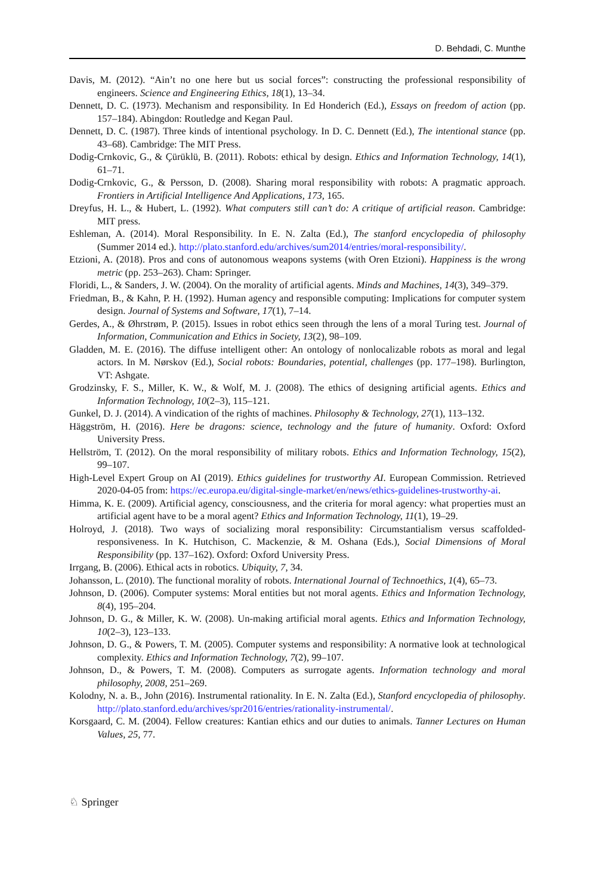D. Behdadi, C. Munthe
Davis, M. (2012). “Ain’t no one here but us social forces”: constructing the professional responsibility of engineers. Science and Engineering Ethics, 18(1), 13–34.
Dennett, D. C. (1973). Mechanism and responsibility. In Ed Honderich (Ed.), Essays on freedom of action (pp. 157–184). Abingdon: Routledge and Kegan Paul.
Dennett, D. C. (1987). Three kinds of intentional psychology. In D. C. Dennett (Ed.), The intentional stance (pp. 43–68). Cambridge: The MIT Press.
Dodig-Crnkovic, G., & Çürüklü, B. (2011). Robots: ethical by design. Ethics and Information Technology, 14(1), 61–71.
Dodig-Crnkovic, G., & Persson, D. (2008). Sharing moral responsibility with robots: A pragmatic approach. Frontiers in Artificial Intelligence And Applications, 173, 165.
Dreyfus, H. L., & Hubert, L. (1992). What computers still can’t do: A critique of artificial reason. Cambridge: MIT press.
Eshleman, A. (2014). Moral Responsibility. In E. N. Zalta (Ed.), The stanford encyclopedia of philosophy (Summer 2014 ed.). http://plato.stanford.edu/archives/sum2014/entries/moral-responsibility/.
Etzioni, A. (2018). Pros and cons of autonomous weapons systems (with Oren Etzioni). Happiness is the wrong metric (pp. 253–263). Cham: Springer.
Floridi, L., & Sanders, J. W. (2004). On the morality of artificial agents. Minds and Machines, 14(3), 349–379.
Friedman, B., & Kahn, P. H. (1992). Human agency and responsible computing: Implications for computer system design. Journal of Systems and Software, 17(1), 7–14.
Gerdes, A., & Øhrstrøm, P. (2015). Issues in robot ethics seen through the lens of a moral Turing test. Journal of Information, Communication and Ethics in Society, 13(2), 98–109.
Gladden, M. E. (2016). The diffuse intelligent other: An ontology of nonlocalizable robots as moral and legal actors. In M. Nørskov (Ed.), Social robots: Boundaries, potential, challenges (pp. 177–198). Burlington, VT: Ashgate.
Grodzinsky, F. S., Miller, K. W., & Wolf, M. J. (2008). The ethics of designing artificial agents. Ethics and Information Technology, 10(2–3), 115–121.
Gunkel, D. J. (2014). A vindication of the rights of machines. Philosophy & Technology, 27(1), 113–132.
Häggström, H. (2016). Here be dragons: science, technology and the future of humanity. Oxford: Oxford University Press.
Hellström, T. (2012). On the moral responsibility of military robots. Ethics and Information Technology, 15(2), 99–107.
High-Level Expert Group on AI (2019). Ethics guidelines for trustworthy AI. European Commission. Retrieved 2020-04-05 from: https://ec.europa.eu/digital-single-market/en/news/ethics-guidelines-trustworthy-ai.
Himma, K. E. (2009). Artificial agency, consciousness, and the criteria for moral agency: what properties must an artificial agent have to be a moral agent? Ethics and Information Technology, 11(1), 19–29.
Holroyd, J. (2018). Two ways of socializing moral responsibility: Circumstantialism versus scaffolded-responsiveness. In K. Hutchison, C. Mackenzie, & M. Oshana (Eds.), Social Dimensions of Moral Responsibility (pp. 137–162). Oxford: Oxford University Press.
Irrgang, B. (2006). Ethical acts in robotics. Ubiquity, 7, 34.
Johansson, L. (2010). The functional morality of robots. International Journal of Technoethics, 1(4), 65–73.
Johnson, D. (2006). Computer systems: Moral entities but not moral agents. Ethics and Information Technology, 8(4), 195–204.
Johnson, D. G., & Miller, K. W. (2008). Un-making artificial moral agents. Ethics and Information Technology, 10(2–3), 123–133.
Johnson, D. G., & Powers, T. M. (2005). Computer systems and responsibility: A normative look at technological complexity. Ethics and Information Technology, 7(2), 99–107.
Johnson, D., & Powers, T. M. (2008). Computers as surrogate agents. Information technology and moral philosophy, 2008, 251–269.
Kolodny, N. a. B., John (2016). Instrumental rationality. In E. N. Zalta (Ed.), Stanford encyclopedia of philosophy. http://plato.stanford.edu/archives/spr2016/entries/rationality-instrumental/.
Korsgaard, C. M. (2004). Fellow creatures: Kantian ethics and our duties to animals. Tanner Lectures on Human Values, 25, 77.
♘ Springer